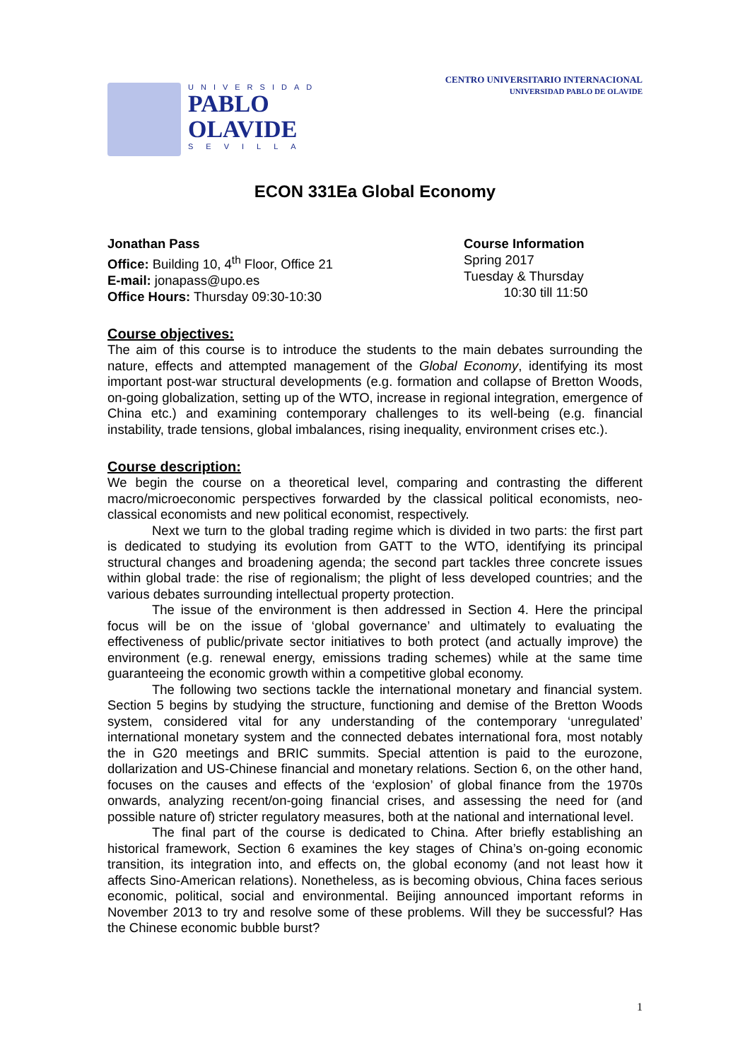UNIVERSIDAD
PABLO
OLAVIDE
SEVILLA
CENTRO UNIVERSITARIO INTERNACIONAL
UNIVERSIDAD PABLO DE OLAVIDE
ECON 331Ea Global Economy
Jonathan Pass
Office: Building 10, 4<sup>th</sup> Floor, Office 21
E-mail: jonapass@upo.es
Office Hours: Thursday 09:30-10:30
Course Information
Spring 2017
Tuesday & Thursday
10:30 till 11:50
Course objectives:
The aim of this course is to introduce the students to the main debates surrounding the nature, effects and attempted management of the Global Economy, identifying its most important post-war structural developments (e.g. formation and collapse of Bretton Woods, on-going globalization, setting up of the WTO, increase in regional integration, emergence of China etc.) and examining contemporary challenges to its well-being (e.g. financial instability, trade tensions, global imbalances, rising inequality, environment crises etc.).
Course description:
We begin the course on a theoretical level, comparing and contrasting the different macro/microeconomic perspectives forwarded by the classical political economists, neo-classical economists and new political economist, respectively.
Next we turn to the global trading regime which is divided in two parts: the first part is dedicated to studying its evolution from GATT to the WTO, identifying its principal structural changes and broadening agenda; the second part tackles three concrete issues within global trade: the rise of regionalism; the plight of less developed countries; and the various debates surrounding intellectual property protection.
The issue of the environment is then addressed in Section 4. Here the principal focus will be on the issue of ‘global governance’ and ultimately to evaluating the effectiveness of public/private sector initiatives to both protect (and actually improve) the environment (e.g. renewal energy, emissions trading schemes) while at the same time guaranteeing the economic growth within a competitive global economy.
The following two sections tackle the international monetary and financial system. Section 5 begins by studying the structure, functioning and demise of the Bretton Woods system, considered vital for any understanding of the contemporary ‘unregulated’ international monetary system and the connected debates international fora, most notably the in G20 meetings and BRIC summits. Special attention is paid to the eurozone, dollarization and US-Chinese financial and monetary relations. Section 6, on the other hand, focuses on the causes and effects of the ‘explosion’ of global finance from the 1970s onwards, analyzing recent/on-going financial crises, and assessing the need for (and possible nature of) stricter regulatory measures, both at the national and international level.
The final part of the course is dedicated to China. After briefly establishing an historical framework, Section 6 examines the key stages of China’s on-going economic transition, its integration into, and effects on, the global economy (and not least how it affects Sino-American relations). Nonetheless, as is becoming obvious, China faces serious economic, political, social and environmental. Beijing announced important reforms in November 2013 to try and resolve some of these problems. Will they be successful? Has the Chinese economic bubble burst?
1